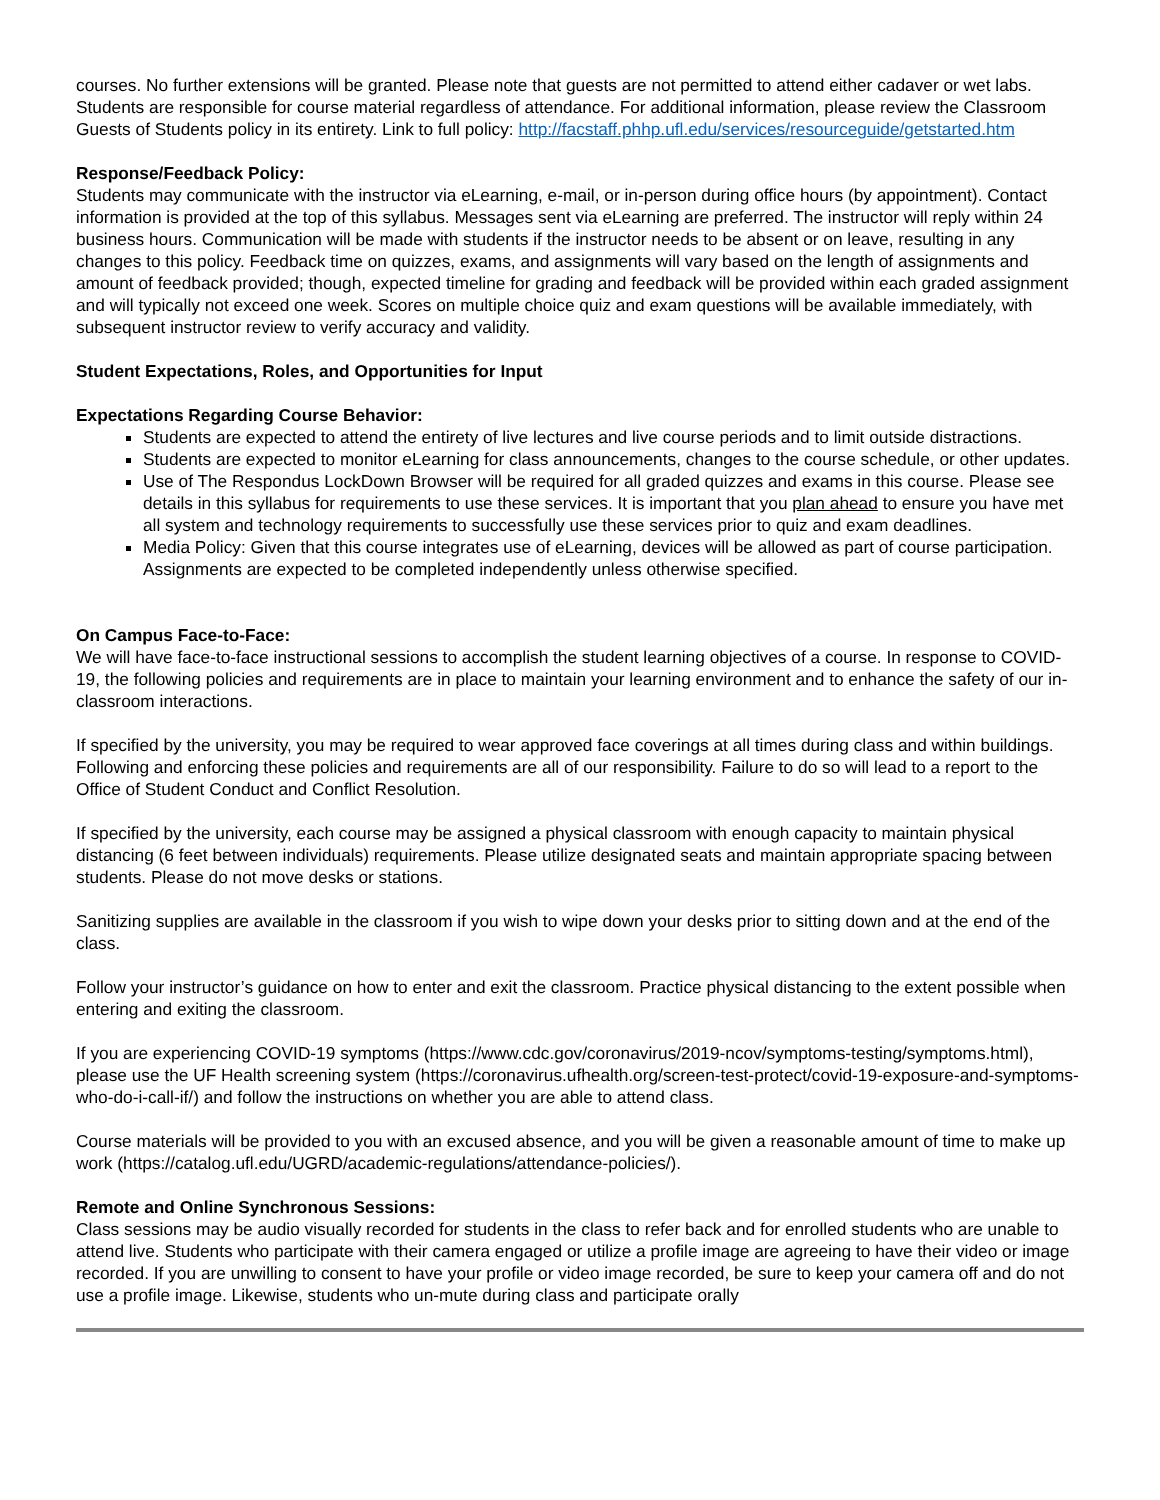courses. No further extensions will be granted. Please note that guests are not permitted to attend either cadaver or wet labs. Students are responsible for course material regardless of attendance. For additional information, please review the Classroom Guests of Students policy in its entirety. Link to full policy: http://facstaff.phhp.ufl.edu/services/resourceguide/getstarted.htm
Response/Feedback Policy:
Students may communicate with the instructor via eLearning, e-mail, or in-person during office hours (by appointment). Contact information is provided at the top of this syllabus. Messages sent via eLearning are preferred. The instructor will reply within 24 business hours. Communication will be made with students if the instructor needs to be absent or on leave, resulting in any changes to this policy. Feedback time on quizzes, exams, and assignments will vary based on the length of assignments and amount of feedback provided; though, expected timeline for grading and feedback will be provided within each graded assignment and will typically not exceed one week. Scores on multiple choice quiz and exam questions will be available immediately, with subsequent instructor review to verify accuracy and validity.
Student Expectations, Roles, and Opportunities for Input
Expectations Regarding Course Behavior:
Students are expected to attend the entirety of live lectures and live course periods and to limit outside distractions.
Students are expected to monitor eLearning for class announcements, changes to the course schedule, or other updates.
Use of The Respondus LockDown Browser will be required for all graded quizzes and exams in this course. Please see details in this syllabus for requirements to use these services. It is important that you plan ahead to ensure you have met all system and technology requirements to successfully use these services prior to quiz and exam deadlines.
Media Policy: Given that this course integrates use of eLearning, devices will be allowed as part of course participation. Assignments are expected to be completed independently unless otherwise specified.
On Campus Face-to-Face:
We will have face-to-face instructional sessions to accomplish the student learning objectives of a course. In response to COVID-19, the following policies and requirements are in place to maintain your learning environment and to enhance the safety of our in-classroom interactions.
If specified by the university, you may be required to wear approved face coverings at all times during class and within buildings. Following and enforcing these policies and requirements are all of our responsibility. Failure to do so will lead to a report to the Office of Student Conduct and Conflict Resolution.
If specified by the university, each course may be assigned a physical classroom with enough capacity to maintain physical distancing (6 feet between individuals) requirements. Please utilize designated seats and maintain appropriate spacing between students. Please do not move desks or stations.
Sanitizing supplies are available in the classroom if you wish to wipe down your desks prior to sitting down and at the end of the class.
Follow your instructor’s guidance on how to enter and exit the classroom. Practice physical distancing to the extent possible when entering and exiting the classroom.
If you are experiencing COVID-19 symptoms (https://www.cdc.gov/coronavirus/2019-ncov/symptoms-testing/symptoms.html), please use the UF Health screening system (https://coronavirus.ufhealth.org/screen-test-protect/covid-19-exposure-and-symptoms-who-do-i-call-if/) and follow the instructions on whether you are able to attend class.
Course materials will be provided to you with an excused absence, and you will be given a reasonable amount of time to make up work (https://catalog.ufl.edu/UGRD/academic-regulations/attendance-policies/).
Remote and Online Synchronous Sessions:
Class sessions may be audio visually recorded for students in the class to refer back and for enrolled students who are unable to attend live. Students who participate with their camera engaged or utilize a profile image are agreeing to have their video or image recorded. If you are unwilling to consent to have your profile or video image recorded, be sure to keep your camera off and do not use a profile image. Likewise, students who un-mute during class and participate orally